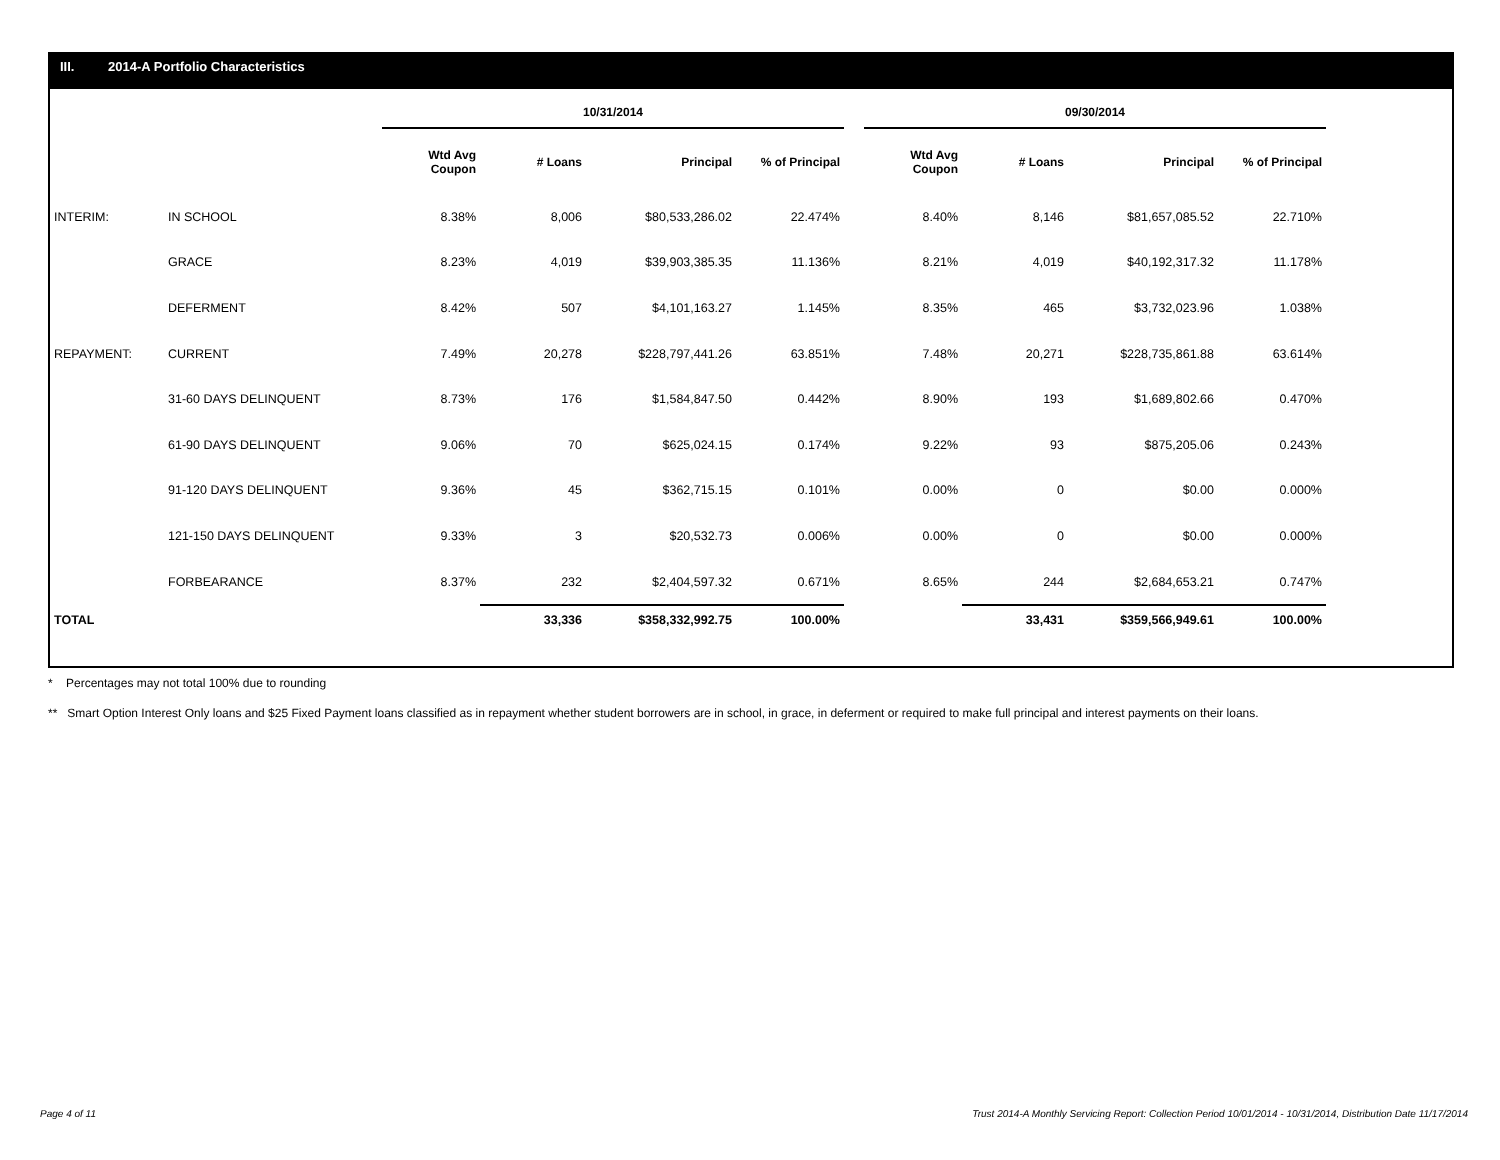III. 2014-A Portfolio Characteristics
| | | 10/31/2014 | | | | | 09/30/2014 | | | |
| --- | --- | --- | --- | --- | --- | --- | --- | --- | --- | --- |
| | | Wtd Avg Coupon | # Loans | Principal | % of Principal | | Wtd Avg Coupon | # Loans | Principal | % of Principal |
| INTERIM: | IN SCHOOL | 8.38% | 8,006 | $80,533,286.02 | 22.474% | | 8.40% | 8,146 | $81,657,085.52 | 22.710% |
| | GRACE | 8.23% | 4,019 | $39,903,385.35 | 11.136% | | 8.21% | 4,019 | $40,192,317.32 | 11.178% |
| | DEFERMENT | 8.42% | 507 | $4,101,163.27 | 1.145% | | 8.35% | 465 | $3,732,023.96 | 1.038% |
| REPAYMENT: | CURRENT | 7.49% | 20,278 | $228,797,441.26 | 63.851% | | 7.48% | 20,271 | $228,735,861.88 | 63.614% |
| | 31-60 DAYS DELINQUENT | 8.73% | 176 | $1,584,847.50 | 0.442% | | 8.90% | 193 | $1,689,802.66 | 0.470% |
| | 61-90 DAYS DELINQUENT | 9.06% | 70 | $625,024.15 | 0.174% | | 9.22% | 93 | $875,205.06 | 0.243% |
| | 91-120 DAYS DELINQUENT | 9.36% | 45 | $362,715.15 | 0.101% | | 0.00% | 0 | $0.00 | 0.000% |
| | 121-150 DAYS DELINQUENT | 9.33% | 3 | $20,532.73 | 0.006% | | 0.00% | 0 | $0.00 | 0.000% |
| | FORBEARANCE | 8.37% | 232 | $2,404,597.32 | 0.671% | | 8.65% | 244 | $2,684,653.21 | 0.747% |
| TOTAL | | | 33,336 | $358,332,992.75 | 100.00% | | | 33,431 | $359,566,949.61 | 100.00% |
* Percentages may not total 100% due to rounding
** Smart Option Interest Only loans and $25 Fixed Payment loans classified as in repayment whether student borrowers are in school, in grace, in deferment or required to make full principal and interest payments on their loans.
Page 4 of 11 Trust 2014-A Monthly Servicing Report: Collection Period 10/01/2014 - 10/31/2014, Distribution Date 11/17/2014